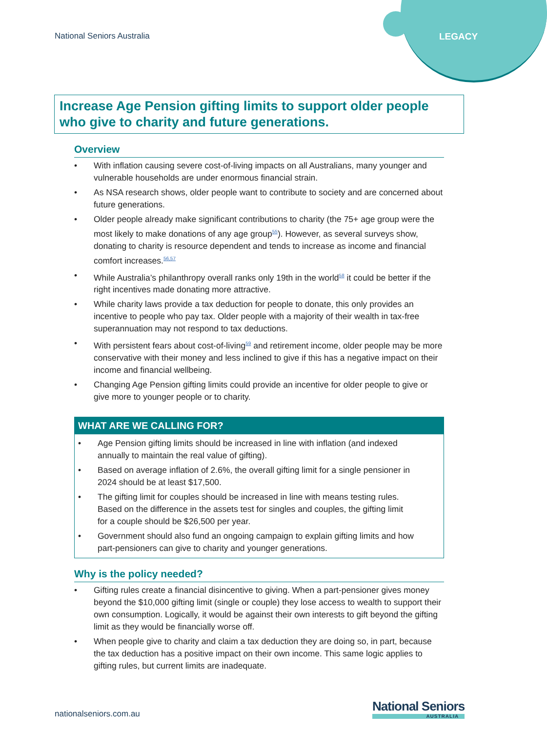National Seniors Australia LEGACY
Increase Age Pension gifting limits to support older people who give to charity and future generations.
Overview
• With inflation causing severe cost-of-living impacts on all Australians, many younger and vulnerable households are under enormous financial strain.
• As NSA research shows, older people want to contribute to society and are concerned about future generations.
• Older people already make significant contributions to charity (the 75+ age group were the most likely to make donations of any age group<sup>55</sup>). However, as several surveys show, donating to charity is resource dependent and tends to increase as income and financial comfort increases.<sup>56,57</sup>
• While Australia’s philanthropy overall ranks only 19th in the world<sup>58</sup> it could be better if the right incentives made donating more attractive.
• While charity laws provide a tax deduction for people to donate, this only provides an incentive to people who pay tax. Older people with a majority of their wealth in tax-free superannuation may not respond to tax deductions.
• With persistent fears about cost-of-living<sup>59</sup> and retirement income, older people may be more conservative with their money and less inclined to give if this has a negative impact on their income and financial wellbeing.
• Changing Age Pension gifting limits could provide an incentive for older people to give or give more to younger people or to charity.
WHAT ARE WE CALLING FOR?
• Age Pension gifting limits should be increased in line with inflation (and indexed annually to maintain the real value of gifting).
• Based on average inflation of 2.6%, the overall gifting limit for a single pensioner in 2024 should be at least $17,500.
• The gifting limit for couples should be increased in line with means testing rules. Based on the difference in the assets test for singles and couples, the gifting limit for a couple should be $26,500 per year.
• Government should also fund an ongoing campaign to explain gifting limits and how part-pensioners can give to charity and younger generations.
Why is the policy needed?
• Gifting rules create a financial disincentive to giving. When a part-pensioner gives money beyond the $10,000 gifting limit (single or couple) they lose access to wealth to support their own consumption. Logically, it would be against their own interests to gift beyond the gifting limit as they would be financially worse off.
• When people give to charity and claim a tax deduction they are doing so, in part, because the tax deduction has a positive impact on their own income. This same logic applies to gifting rules, but current limits are inadequate.
nationalseniors.com.au
National Seniors
AUSTRALIA